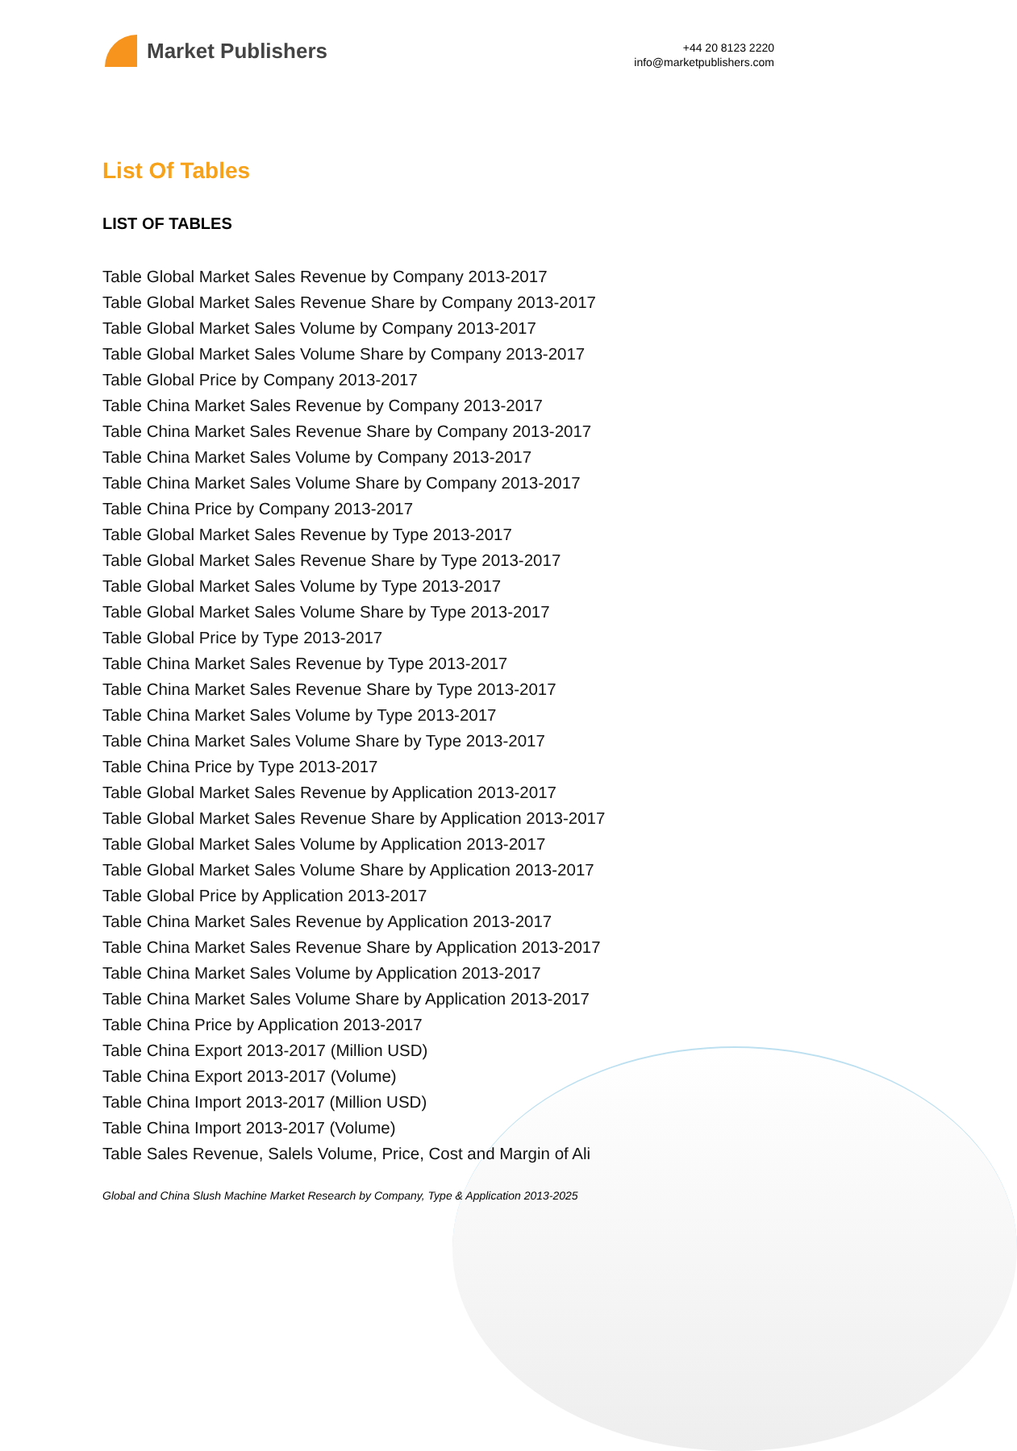Market Publishers
+44 20 8123 2220
info@marketpublishers.com
List Of Tables
LIST OF TABLES
Table Global Market Sales Revenue by Company 2013-2017
Table Global Market Sales Revenue Share by Company 2013-2017
Table Global Market Sales Volume by Company 2013-2017
Table Global Market Sales Volume Share by Company 2013-2017
Table Global Price by Company 2013-2017
Table China Market Sales Revenue by Company 2013-2017
Table China Market Sales Revenue Share by Company 2013-2017
Table China Market Sales Volume by Company 2013-2017
Table China Market Sales Volume Share by Company 2013-2017
Table China Price by Company 2013-2017
Table Global Market Sales Revenue by Type 2013-2017
Table Global Market Sales Revenue Share by Type 2013-2017
Table Global Market Sales Volume by Type 2013-2017
Table Global Market Sales Volume Share by Type 2013-2017
Table Global Price by Type 2013-2017
Table China Market Sales Revenue by Type 2013-2017
Table China Market Sales Revenue Share by Type 2013-2017
Table China Market Sales Volume by Type 2013-2017
Table China Market Sales Volume Share by Type 2013-2017
Table China Price by Type 2013-2017
Table Global Market Sales Revenue by Application 2013-2017
Table Global Market Sales Revenue Share by Application 2013-2017
Table Global Market Sales Volume by Application 2013-2017
Table Global Market Sales Volume Share by Application 2013-2017
Table Global Price by Application 2013-2017
Table China Market Sales Revenue by Application 2013-2017
Table China Market Sales Revenue Share by Application 2013-2017
Table China Market Sales Volume by Application 2013-2017
Table China Market Sales Volume Share by Application 2013-2017
Table China Price by Application 2013-2017
Table China Export 2013-2017 (Million USD)
Table China Export 2013-2017 (Volume)
Table China Import 2013-2017 (Million USD)
Table China Import 2013-2017 (Volume)
Table Sales Revenue, Salels Volume, Price, Cost and Margin of Ali
Global and China Slush Machine Market Research by Company, Type & Application 2013-2025